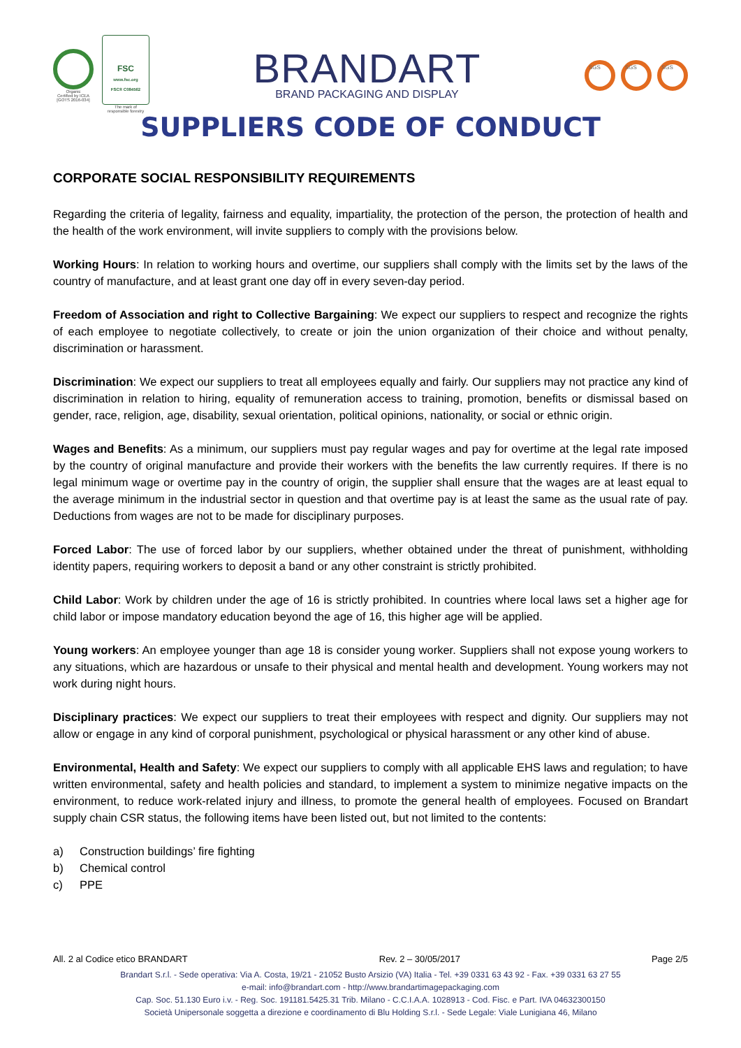Organic
Certified by ICEA
[GOTS 2016-034]
FSC
www.fsc.org
FSC® C084562
The mark of
responsible forestry
BRANDART
BRAND PACKAGING AND DISPLAY
SGS SGS SGS
SUPPLIERS CODE OF CONDUCT
CORPORATE SOCIAL RESPONSIBILITY REQUIREMENTS
Regarding the criteria of legality, fairness and equality, impartiality, the protection of the person, the protection of health and the health of the work environment, will invite suppliers to comply with the provisions below.
Working Hours: In relation to working hours and overtime, our suppliers shall comply with the limits set by the laws of the country of manufacture, and at least grant one day off in every seven-day period.
Freedom of Association and right to Collective Bargaining: We expect our suppliers to respect and recognize the rights of each employee to negotiate collectively, to create or join the union organization of their choice and without penalty, discrimination or harassment.
Discrimination: We expect our suppliers to treat all employees equally and fairly. Our suppliers may not practice any kind of discrimination in relation to hiring, equality of remuneration access to training, promotion, benefits or dismissal based on gender, race, religion, age, disability, sexual orientation, political opinions, nationality, or social or ethnic origin.
Wages and Benefits: As a minimum, our suppliers must pay regular wages and pay for overtime at the legal rate imposed by the country of original manufacture and provide their workers with the benefits the law currently requires. If there is no legal minimum wage or overtime pay in the country of origin, the supplier shall ensure that the wages are at least equal to the average minimum in the industrial sector in question and that overtime pay is at least the same as the usual rate of pay. Deductions from wages are not to be made for disciplinary purposes.
Forced Labor: The use of forced labor by our suppliers, whether obtained under the threat of punishment, withholding identity papers, requiring workers to deposit a band or any other constraint is strictly prohibited.
Child Labor: Work by children under the age of 16 is strictly prohibited. In countries where local laws set a higher age for child labor or impose mandatory education beyond the age of 16, this higher age will be applied.
Young workers: An employee younger than age 18 is consider young worker. Suppliers shall not expose young workers to any situations, which are hazardous or unsafe to their physical and mental health and development. Young workers may not work during night hours.
Disciplinary practices: We expect our suppliers to treat their employees with respect and dignity. Our suppliers may not allow or engage in any kind of corporal punishment, psychological or physical harassment or any other kind of abuse.
Environmental, Health and Safety: We expect our suppliers to comply with all applicable EHS laws and regulation; to have written environmental, safety and health policies and standard, to implement a system to minimize negative impacts on the environment, to reduce work-related injury and illness, to promote the general health of employees. Focused on Brandart supply chain CSR status, the following items have been listed out, but not limited to the contents:
a) Construction buildings’ fire fighting
b) Chemical control
c) PPE
All. 2 al Codice etico BRANDART Rev. 2 – 30/05/2017 Page 2/5
Brandart S.r.l. - Sede operativa: Via A. Costa, 19/21 - 21052 Busto Arsizio (VA) Italia - Tel. +39 0331 63 43 92 - Fax. +39 0331 63 27 55
e-mail: info@brandart.com - http://www.brandartimagepackaging.com
Cap. Soc. 51.130 Euro i.v. - Reg. Soc. 191181.5425.31 Trib. Milano - C.C.I.A.A. 1028913 - Cod. Fisc. e Part. IVA 04632300150
Società Unipersonale soggetta a direzione e coordinamento di Blu Holding S.r.l. - Sede Legale: Viale Lunigiana 46, Milano